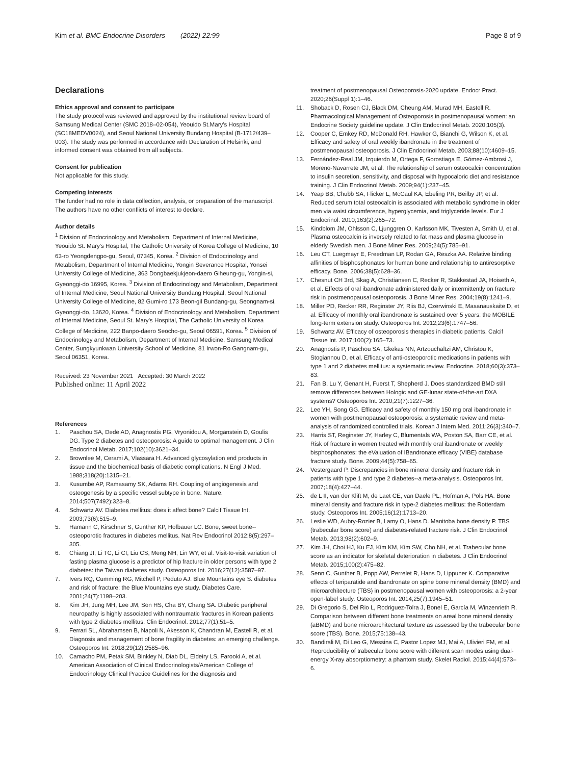Kim et al. BMC Endocrine Disorders (2022) 22:99 Page 8 of 9
Declarations
Ethics approval and consent to participate
The study protocol was reviewed and approved by the institutional review board of Samsung Medical Center (SMC 2018–02-054), Yeouido St.Mary's Hospital (SC18MEDV0024), and Seoul National University Bundang Hospital (B-1712/439–003). The study was performed in accordance with Declaration of Helsinki, and informed consent was obtained from all subjects.
Consent for publication
Not applicable for this study.
Competing interests
The funder had no role in data collection, analysis, or preparation of the manuscript. The authors have no other conflicts of interest to declare.
Author details
<sup>1</sup> Division of Endocrinology and Metabolism, Department of Internal Medicine, Yeouido St. Mary's Hospital, The Catholic University of Korea College of Medicine, 10 63-ro Yeongdengpo-gu, Seoul, 07345, Korea. <sup>2</sup> Division of Endocrinology and Metabolism, Department of Internal Medicine, Yongin Severance Hospital, Yonsei University College of Medicine, 363 Dongbaekjukjeon-daero Giheung-gu, Yongin-si, Gyeonggi-do 16995, Korea. <sup>3</sup> Division of Endocrinology and Metabolism, Department of Internal Medicine, Seoul National University Bundang Hospital, Seoul National University College of Medicine, 82 Gumi-ro 173 Beon-gil Bundang-gu, Seongnam-si, Gyeonggi-do, 13620, Korea. <sup>4</sup> Division of Endocrinology and Metabolism, Department of Internal Medicine, Seoul St. Mary's Hospital, The Catholic University of Korea College of Medicine, 222 Banpo-daero Seocho-gu, Seoul 06591, Korea. <sup>5</sup> Division of Endocrinology and Metabolism, Department of Internal Medicine, Samsung Medical Center, Sungkyunkwan University School of Medicine, 81 Irwon-Ro Gangnam-gu, Seoul 06351, Korea.
Received: 23 November 2021 Accepted: 30 March 2022
Published online: 11 April 2022
References
1. Paschou SA, Dede AD, Anagnostis PG, Vryonidou A, Morganstein D, Goulis DG. Type 2 diabetes and osteoporosis: A guide to optimal management. J Clin Endocrinol Metab. 2017;102(10):3621–34.
2. Brownlee M, Cerami A, Vlassara H. Advanced glycosylation end products in tissue and the biochemical basis of diabetic complications. N Engl J Med. 1988;318(20):1315–21.
3. Kusumbe AP, Ramasamy SK, Adams RH. Coupling of angiogenesis and osteogenesis by a specific vessel subtype in bone. Nature. 2014;507(7492):323–8.
4. Schwartz AV. Diabetes mellitus: does it affect bone? Calcif Tissue Int. 2003;73(6):515–9.
5. Hamann C, Kirschner S, Gunther KP, Hofbauer LC. Bone, sweet bone--osteoporotic fractures in diabetes mellitus. Nat Rev Endocrinol 2012;8(5):297–305.
6. Chiang JI, Li TC, Li CI, Liu CS, Meng NH, Lin WY, et al. Visit-to-visit variation of fasting plasma glucose is a predictor of hip fracture in older persons with type 2 diabetes: the Taiwan diabetes study. Osteoporos Int. 2016;27(12):3587–97.
7. Ivers RQ, Cumming RG, Mitchell P, Peduto AJ. Blue Mountains eye S. diabetes and risk of fracture: the Blue Mountains eye study. Diabetes Care. 2001;24(7):1198–203.
8. Kim JH, Jung MH, Lee JM, Son HS, Cha BY, Chang SA. Diabetic peripheral neuropathy is highly associated with nontraumatic fractures in Korean patients with type 2 diabetes mellitus. Clin Endocrinol. 2012;77(1):51–5.
9. Ferrari SL, Abrahamsen B, Napoli N, Akesson K, Chandran M, Eastell R, et al. Diagnosis and management of bone fragility in diabetes: an emerging challenge. Osteoporos Int. 2018;29(12):2585–96.
10. Camacho PM, Petak SM, Binkley N, Diab DL, Eldeiry LS, Farooki A, et al. American Association of Clinical Endocrinologists/American College of Endocrinology Clinical Practice Guidelines for the diagnosis and
treatment of postmenopausal Osteoporosis-2020 update. Endocr Pract. 2020;26(Suppl 1):1–46.
11. Shoback D, Rosen CJ, Black DM, Cheung AM, Murad MH, Eastell R. Pharmacological Management of Osteoporosis in postmenopausal women: an Endocrine Society guideline update. J Clin Endocrinol Metab. 2020;105(3).
12. Cooper C, Emkey RD, McDonald RH, Hawker G, Bianchi G, Wilson K, et al. Efficacy and safety of oral weekly ibandronate in the treatment of postmenopausal osteoporosis. J Clin Endocrinol Metab. 2003;88(10):4609–15.
13. Fernández-Real JM, Izquierdo M, Ortega F, Gorostiaga E, Gómez-Ambrosi J, Moreno-Navarrete JM, et al. The relationship of serum osteocalcin concentration to insulin secretion, sensitivity, and disposal with hypocaloric diet and resistance training. J Clin Endocrinol Metab. 2009;94(1):237–45.
14. Yeap BB, Chubb SA, Flicker L, McCaul KA, Ebeling PR, Beilby JP, et al. Reduced serum total osteocalcin is associated with metabolic syndrome in older men via waist circumference, hyperglycemia, and triglyceride levels. Eur J Endocrinol. 2010;163(2):265–72.
15. Kindblom JM, Ohlsson C, Ljunggren O, Karlsson MK, Tivesten A, Smith U, et al. Plasma osteocalcin is inversely related to fat mass and plasma glucose in elderly Swedish men. J Bone Miner Res. 2009;24(5):785–91.
16. Leu CT, Luegmayr E, Freedman LP, Rodan GA, Reszka AA. Relative binding affinities of bisphosphonates for human bone and relationship to antiresorptive efficacy. Bone. 2006;38(5):628–36.
17. Chesnut CH 3rd, Skag A, Christiansen C, Recker R, Stakkestad JA, Hoiseth A, et al. Effects of oral ibandronate administered daily or intermittently on fracture risk in postmenopausal osteoporosis. J Bone Miner Res. 2004;19(8):1241–9.
18. Miller PD, Recker RR, Reginster JY, Riis BJ, Czerwinski E, Masanauskaite D, et al. Efficacy of monthly oral ibandronate is sustained over 5 years: the MOBILE long-term extension study. Osteoporos Int. 2012;23(6):1747–56.
19. Schwartz AV. Efficacy of osteoporosis therapies in diabetic patients. Calcif Tissue Int. 2017;100(2):165–73.
20. Anagnostis P, Paschou SA, Gkekas NN, Artzouchaltzi AM, Christou K, Stogiannou D, et al. Efficacy of anti-osteoporotic medications in patients with type 1 and 2 diabetes mellitus: a systematic review. Endocrine. 2018;60(3):373–83.
21. Fan B, Lu Y, Genant H, Fuerst T, Shepherd J. Does standardized BMD still remove differences between Hologic and GE-lunar state-of-the-art DXA systems? Osteoporos Int. 2010;21(7):1227–36.
22. Lee YH, Song GG. Efficacy and safety of monthly 150 mg oral ibandronate in women with postmenopausal osteoporosis: a systematic review and meta-analysis of randomized controlled trials. Korean J Intern Med. 2011;26(3):340–7.
23. Harris ST, Reginster JY, Harley C, Blumentals WA, Poston SA, Barr CE, et al. Risk of fracture in women treated with monthly oral ibandronate or weekly bisphosphonates: the eValuation of IBandronate efficacy (VIBE) database fracture study. Bone. 2009;44(5):758–65.
24. Vestergaard P. Discrepancies in bone mineral density and fracture risk in patients with type 1 and type 2 diabetes--a meta-analysis. Osteoporos Int. 2007;18(4):427–44.
25. de L II, van der Klift M, de Laet CE, van Daele PL, Hofman A, Pols HA. Bone mineral density and fracture risk in type-2 diabetes mellitus: the Rotterdam study. Osteoporos Int. 2005;16(12):1713–20.
26. Leslie WD, Aubry-Rozier B, Lamy O, Hans D. Manitoba bone density P. TBS (trabecular bone score) and diabetes-related fracture risk. J Clin Endocrinol Metab. 2013;98(2):602–9.
27. Kim JH, Choi HJ, Ku EJ, Kim KM, Kim SW, Cho NH, et al. Trabecular bone score as an indicator for skeletal deterioration in diabetes. J Clin Endocrinol Metab. 2015;100(2):475–82.
28. Senn C, Gunther B, Popp AW, Perrelet R, Hans D, Lippuner K. Comparative effects of teriparatide and ibandronate on spine bone mineral density (BMD) and microarchitecture (TBS) in postmenopausal women with osteoporosis: a 2-year open-label study. Osteoporos Int. 2014;25(7):1945–51.
29. Di Gregorio S, Del Rio L, Rodriguez-Tolra J, Bonel E, García M, Winzenrieth R. Comparison between different bone treatments on areal bone mineral density (aBMD) and bone microarchitectural texture as assessed by the trabecular bone score (TBS). Bone. 2015;75:138–43.
30. Bandirali M, Di Leo G, Messina C, Pastor Lopez MJ, Mai A, Ulivieri FM, et al. Reproducibility of trabecular bone score with different scan modes using dual-energy X-ray absorptiometry: a phantom study. Skelet Radiol. 2015;44(4):573–6.